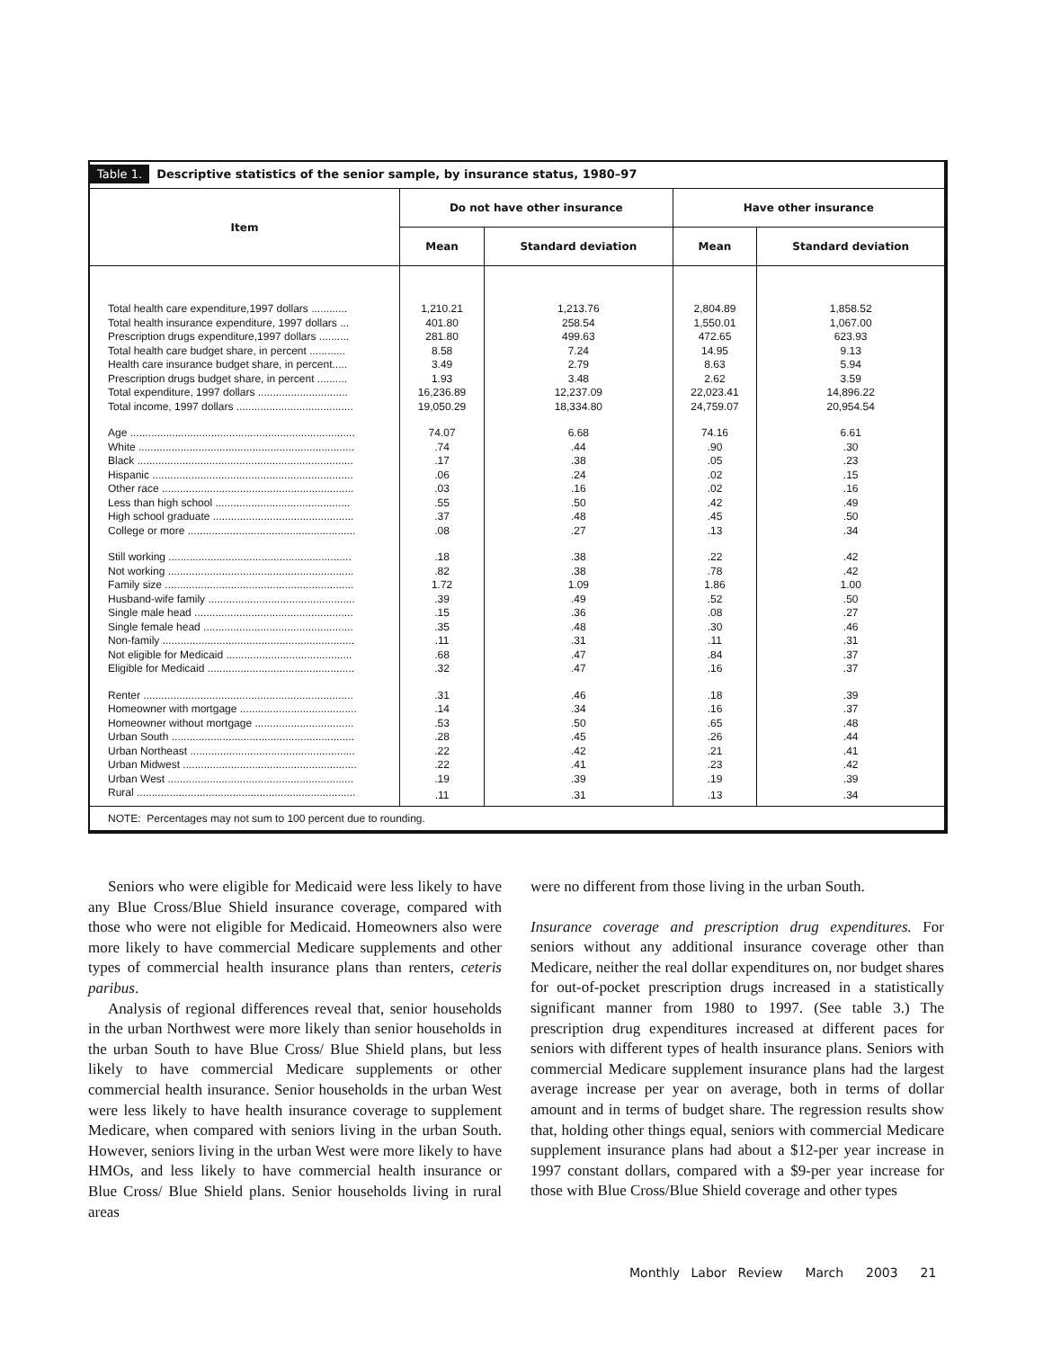Table 1. Descriptive statistics of the senior sample, by insurance status, 1980–97
| Item | Do not have other insurance | | Have other insurance | |
| --- | --- | --- | --- | --- |
| | Mean | Standard deviation | Mean | Standard deviation |
| Total health care expenditure,1997 dollars ............ | 1,210.21 | 1,213.76 | 2,804.89 | 1,858.52 |
| Total health insurance expenditure, 1997 dollars ... | 401.80 | 258.54 | 1,550.01 | 1,067.00 |
| Prescription drugs expenditure,1997 dollars .......... | 281.80 | 499.63 | 472.65 | 623.93 |
| Total health care budget share, in percent ............ | 8.58 | 7.24 | 14.95 | 9.13 |
| Health care insurance budget share, in percent..... | 3.49 | 2.79 | 8.63 | 5.94 |
| Prescription drugs budget share, in percent .......... | 1.93 | 3.48 | 2.62 | 3.59 |
| Total expenditure, 1997 dollars .............................. | 16,236.89 | 12,237.09 | 22,023.41 | 14,896.22 |
| Total income, 1997 dollars ....................................... | 19,050.29 | 18,334.80 | 24,759.07 | 20,954.54 |
| Age ........................................................................... | 74.07 | 6.68 | 74.16 | 6.61 |
| White ........................................................................ | .74 | .44 | .90 | .30 |
| Black ........................................................................ | .17 | .38 | .05 | .23 |
| Hispanic ................................................................... | .06 | .24 | .02 | .15 |
| Other race ................................................................ | .03 | .16 | .02 | .16 |
| Less than high school ............................................. | .55 | .50 | .42 | .49 |
| High school graduate ............................................... | .37 | .48 | .45 | .50 |
| College or more ........................................................ | .08 | .27 | .13 | .34 |
| Still working ............................................................. | .18 | .38 | .22 | .42 |
| Not working .............................................................. | .82 | .38 | .78 | .42 |
| Family size ............................................................... | 1.72 | 1.09 | 1.86 | 1.00 |
| Husband-wife family ................................................. | .39 | .49 | .52 | .50 |
| Single male head ..................................................... | .15 | .36 | .08 | .27 |
| Single female head .................................................. | .35 | .48 | .30 | .46 |
| Non-family ................................................................ | .11 | .31 | .11 | .31 |
| Not eligible for Medicaid .......................................... | .68 | .47 | .84 | .37 |
| Eligible for Medicaid ................................................. | .32 | .47 | .16 | .37 |
| Renter ...................................................................... | .31 | .46 | .18 | .39 |
| Homeowner with mortgage ....................................... | .14 | .34 | .16 | .37 |
| Homeowner without mortgage ................................. | .53 | .50 | .65 | .48 |
| Urban South ............................................................. | .28 | .45 | .26 | .44 |
| Urban Northeast ....................................................... | .22 | .42 | .21 | .41 |
| Urban Midwest .......................................................... | .22 | .41 | .23 | .42 |
| Urban West .............................................................. | .19 | .39 | .19 | .39 |
| Rural ......................................................................... | .11 | .31 | .13 | .34 |
NOTE: Percentages may not sum to 100 percent due to rounding.
Seniors who were eligible for Medicaid were less likely to have any Blue Cross/Blue Shield insurance coverage, compared with those who were not eligible for Medicaid. Homeowners also were more likely to have commercial Medicare supplements and other types of commercial health insurance plans than renters, ceteris paribus.
Analysis of regional differences reveal that, senior households in the urban Northwest were more likely than senior households in the urban South to have Blue Cross/ Blue Shield plans, but less likely to have commercial Medicare supplements or other commercial health insurance. Senior households in the urban West were less likely to have health insurance coverage to supplement Medicare, when compared with seniors living in the urban South. However, seniors living in the urban West were more likely to have HMOs, and less likely to have commercial health insurance or Blue Cross/ Blue Shield plans. Senior households living in rural areas
were no different from those living in the urban South.
Insurance coverage and prescription drug expenditures. For seniors without any additional insurance coverage other than Medicare, neither the real dollar expenditures on, nor budget shares for out-of-pocket prescription drugs increased in a statistically significant manner from 1980 to 1997. (See table 3.) The prescription drug expenditures increased at different paces for seniors with different types of health insurance plans. Seniors with commercial Medicare supplement insurance plans had the largest average increase per year on average, both in terms of dollar amount and in terms of budget share. The regression results show that, holding other things equal, seniors with commercial Medicare supplement insurance plans had about a $12-per year increase in 1997 constant dollars, compared with a $9-per year increase for those with Blue Cross/Blue Shield coverage and other types
Monthly Labor Review March 2003 21